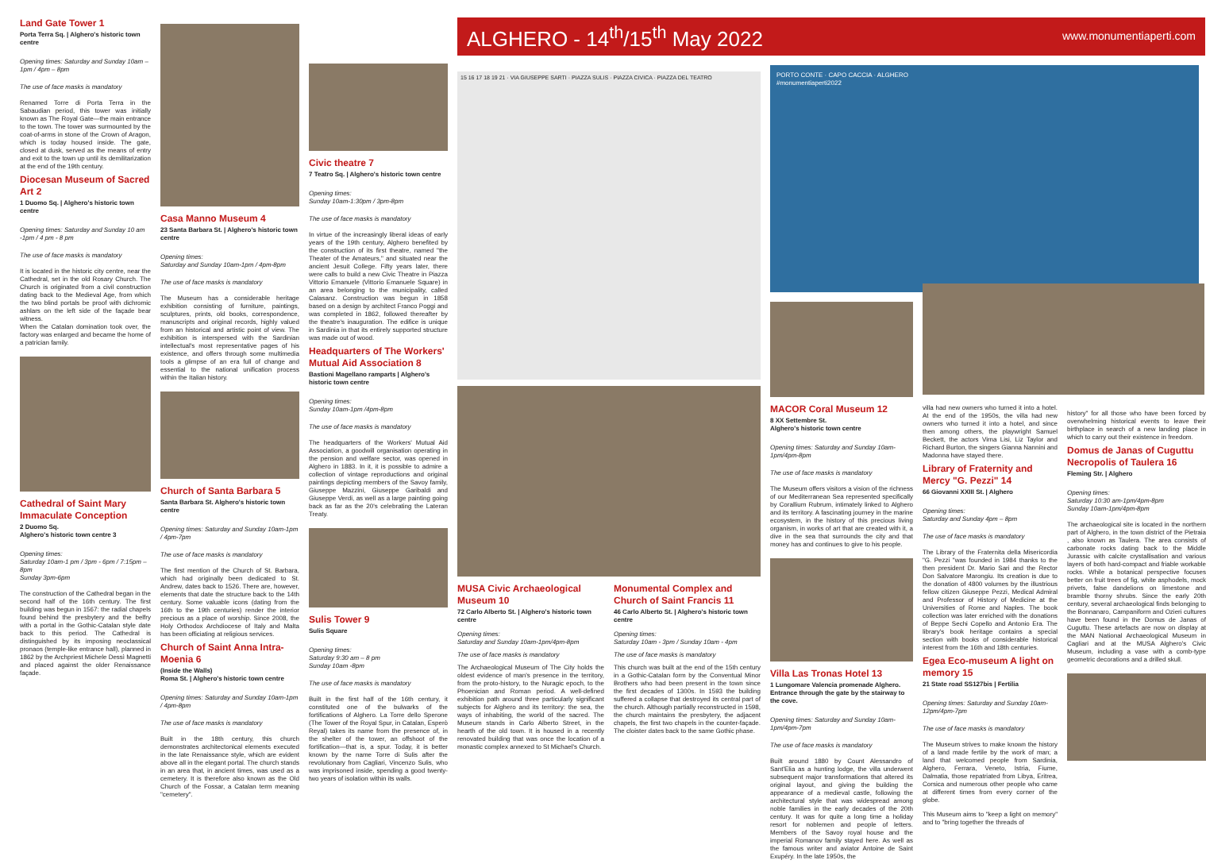Land Gate Tower 1
Porta Terra Sq. | Alghero's historic town centre
Opening times: Saturday and Sunday 10am – 1pm / 4pm – 8pm
The use of face masks is mandatory
Renamed Torre di Porta Terra in the Sabaudian period, this tower was initially known as The Royal Gate—the main entrance to the town. The tower was surmounted by the coat-of-arms in stone of the Crown of Aragon, which is today housed inside. The gate, closed at dusk, served as the means of entry and exit to the town up until its demilitarization at the end of the 19th century.
Diocesan Museum of Sacred Art 2
1 Duomo Sq. | Alghero's historic town centre
Opening times: Saturday and Sunday 10 am -1pm / 4 pm - 8 pm
The use of face masks is mandatory
It is located in the historic city centre, near the Cathedral, set in the old Rosary Church. The Church is originated from a civil construction dating back to the Medieval Age, from which the two blind portals be proof with dichromic ashlars on the left side of the façade bear witness.
When the Catalan domination took over, the factory was enlarged and became the home of a patrician family.
Cathedral of Saint Mary Immaculate Conception
2 Duomo Sq.
Alghero's historic town centre 3
Opening times:
Saturday 10am-1 pm / 3pm - 6pm / 7:15pm – 8pm
Sunday 3pm-6pm
The construction of the Cathedral began in the second half of the 16th century. The first building was begun in 1567: the radial chapels found behind the presbytery and the belfry with a portal in the Gothic-Catalan style date back to this period. The Cathedral is distinguished by its imposing neoclassical pronaos (temple-like entrance hall), planned in 1862 by the Archpriest Michele Dessì Magnetti and placed against the older Renaissance façade.
Casa Manno Museum 4
23 Santa Barbara St. | Alghero's historic town centre
Opening times:
Saturday and Sunday 10am-1pm / 4pm-8pm
The use of face masks is mandatory
The Museum has a considerable heritage exhibition consisting of furniture, paintings, sculptures, prints, old books, correspondence, manuscripts and original records, highly valued from an historical and artistic point of view. The exhibition is interspersed with the Sardinian intellectual's most representative pages of his existence, and offers through some multimedia tools a glimpse of an era full of change and essential to the national unification process within the Italian history.
Church of Santa Barbara 5
Santa Barbara St. Alghero's historic town centre
Opening times: Saturday and Sunday 10am-1pm / 4pm-7pm
The use of face masks is mandatory
The first mention of the Church of St. Barbara, which had originally been dedicated to St. Andrew, dates back to 1526. There are, however, elements that date the structure back to the 14th century. Some valuable icons (dating from the 16th to the 19th centuries) render the interior precious as a place of worship. Since 2008, the Holy Orthodox Archdiocese of Italy and Malta has been officiating at religious services.
Church of Saint Anna Intra-Moenia 6
(Inside the Walls)
Roma St. | Alghero's historic town centre
Opening times: Saturday and Sunday 10am-1pm / 4pm-8pm
The use of face masks is mandatory
Built in the 18th century, this church demonstrates architectonical elements executed in the late Renaissance style, which are evident above all in the elegant portal. The church stands in an area that, in ancient times, was used as a cemetery. It is therefore also known as the Old Church of the Fossar, a Catalan term meaning "cemetery".
Civic theatre 7
7 Teatro Sq. | Alghero's historic town centre
Opening times:
Sunday 10am-1:30pm / 3pm-8pm
The use of face masks is mandatory
In virtue of the increasingly liberal ideas of early years of the 19th century, Alghero benefited by the construction of its first theatre, named "the Theater of the Amateurs," and situated near the ancient Jesuit College. Fifty years later, there were calls to build a new Civic Theatre in Piazza Vittorio Emanuele (Vittorio Emanuele Square) in an area belonging to the municipality, called Calasanz. Construction was begun in 1858 based on a design by architect Franco Poggi and was completed in 1862, followed thereafter by the theatre's inauguration. The edifice is unique in Sardinia in that its entirely supported structure was made out of wood.
Headquarters of The Workers' Mutual Aid Association 8
Bastioni Magellano ramparts | Alghero's historic town centre
Opening times:
Sunday 10am-1pm /4pm-8pm
The use of face masks is mandatory
The headquarters of the Workers' Mutual Aid Association, a goodwill organisation operating in the pension and welfare sector, was opened in Alghero in 1883. In it, it is possible to admire a collection of vintage reproductions and original paintings depicting members of the Savoy family, Giuseppe Mazzini, Giuseppe Garibaldi and Giuseppe Verdi, as well as a large painting going back as far as the 20's celebrating the Lateran Treaty.
Sulis Tower 9
Sulis Square
Opening times:
Saturday 9:30 am – 8 pm
Sunday 10am -8pm
The use of face masks is mandatory
Built in the first half of the 16th century, it constituted one of the bulwarks of the fortifications of Alghero. La Torre dello Sperone (The Tower of the Royal Spur, in Catalan, Esperò Reyal) takes its name from the presence of, in the shelter of the tower, an offshoot of the fortification—that is, a spur. Today, it is better known by the name Torre di Sulis after the revolutionary from Cagliari, Vincenzo Sulis, who was imprisoned inside, spending a good twenty-two years of isolation within its walls.
ALGHERO - 14<sup>th</sup>/15<sup>th</sup> May 2022
www.monumentiaperti.com
15 16 17 18 19 21 · VIA GIUSEPPE SARTI · PIAZZA SULIS · PIAZZA CIVICA · PIAZZA DEL TEATRO
MUSA Civic Archaeological Museum 10
72 Carlo Alberto St. | Alghero's historic town centre
Opening times:
Saturday and Sunday 10am-1pm/4pm-8pm
The use of face masks is mandatory
The Archaeological Museum of The City holds the oldest evidence of man's presence in the territory, from the proto-history, to the Nuragic epoch, to the Phoenician and Roman period. A well-defined exhibition path around three particularly significant subjects for Alghero and its territory: the sea, the ways of inhabiting, the world of the sacred. The Museum stands in Carlo Alberto Street, in the hearth of the old town. It is housed in a recently renovated building that was once the location of a monastic complex annexed to St Michael's Church.
Monumental Complex and Church of Saint Francis 11
46 Carlo Alberto St. | Alghero's historic town centre
Opening times:
Saturday 10am - 3pm / Sunday 10am - 4pm
The use of face masks is mandatory
This church was built at the end of the 15th century in a Gothic-Catalan form by the Conventual Minor Brothers who had been present in the town since the first decades of 1300s. In 1593 the building suffered a collapse that destroyed its central part of the church. Although partially reconstructed in 1598, the church maintains the presbytery, the adjacent chapels, the first two chapels in the counter-façade. The cloister dates back to the same Gothic phase.
PORTO CONTE · CAPO CACCIA · ALGHERO
#monumentiaperti2022
MACOR Coral Museum 12
8 XX Settembre St.
Alghero's historic town centre
Opening times: Saturday and Sunday 10am-1pm/4pm-8pm
The use of face masks is mandatory
The Museum offers visitors a vision of the richness of our Mediterranean Sea represented specifically by Corallium Rubrum, intimately linked to Alghero and its territory. A fascinating journey in the marine ecosystem, in the history of this precious living organism, in works of art that are created with it, a dive in the sea that surrounds the city and that money has and continues to give to his people.
Villa Las Tronas Hotel 13
1 Lungomare Valencia promenade Alghero.
Entrance through the gate by the stairway to the cove.
Opening times: Saturday and Sunday 10am-1pm/4pm-7pm
The use of face masks is mandatory
Built around 1880 by Count Alessandro of Sant'Elia as a hunting lodge, the villa underwent subsequent major transformations that altered its original layout, and giving the building the appearance of a medieval castle, following the architectural style that was widespread among noble families in the early decades of the 20th century. It was for quite a long time a holiday resort for noblemen and people of letters. Members of the Savoy royal house and the imperial Romanov family stayed here. As well as the famous writer and aviator Antoine de Saint Exupéry. In the late 1950s, the
villa had new owners who turned it into a hotel. At the end of the 1950s, the villa had new owners who turned it into a hotel, and since then among others, the playwright Samuel Beckett, the actors Virna Lisi, Liz Taylor and Richard Burton, the singers Gianna Nannini and Madonna have stayed there.
Library of Fraternity and Mercy "G. Pezzi" 14
66 Giovanni XXIII St. | Alghero
Opening times:
Saturday and Sunday 4pm – 8pm
The use of face masks is mandatory
The Library of the Fraternita della Misericordia "G. Pezzi "was founded in 1984 thanks to the then president Dr. Mario Sari and the Rector Don Salvatore Marongiu. Its creation is due to the donation of 4800 volumes by the illustrious fellow citizen Giuseppe Pezzi, Medical Admiral and Professor of History of Medicine at the Universities of Rome and Naples. The book collection was later enriched with the donations of Beppe Sechi Copello and Antonio Era. The library's book heritage contains a special section with books of considerable historical interest from the 16th and 18th centuries.
Egea Eco-museum A light on memory 15
21 State road SS127bis | Fertilia
Opening times: Saturday and Sunday 10am-12pm/4pm-7pm
The use of face masks is mandatory
The Museum strives to make known the history of a land made fertile by the work of man; a land that welcomed people from Sardinia, Alghero, Ferrara, Veneto, Istria, Fiume, Dalmatia, those repatriated from Libya, Eritrea, Corsica and numerous other people who came at different times from every corner of the globe.
This Museum aims to "keep a light on memory" and to "bring together the threads of
history" for all those who have been forced by overwhelming historical events to leave their birthplace in search of a new landing place in which to carry out their existence in freedom.
Domus de Janas of Cuguttu Necropolis of Taulera 16
Fleming Str. | Alghero
Opening times:
Saturday 10:30 am-1pm/4pm-8pm
Sunday 10am-1pm/4pm-8pm
The archaeological site is located in the northern part of Alghero, in the town district of the Pietraia , also known as Taulera. The area consists of carbonate rocks dating back to the Middle Jurassic with calcite crystallisation and various layers of both hard-compact and friable workable rocks. While a botanical perspective focuses better on fruit trees of fig, white asphodels, mock privets, false dandelions on limestone and bramble thorny shrubs. Since the early 20th century, several archaeological finds belonging to the Bonnanaro, Campaniform and Ozieri cultures have been found in the Domus de Janas of Cuguttu. These artefacts are now on display at the MAN National Archaeological Museum in Cagliari and at the MUSA Alghero's Civic Museum, including a vase with a comb-type geometric decorations and a drilled skull.